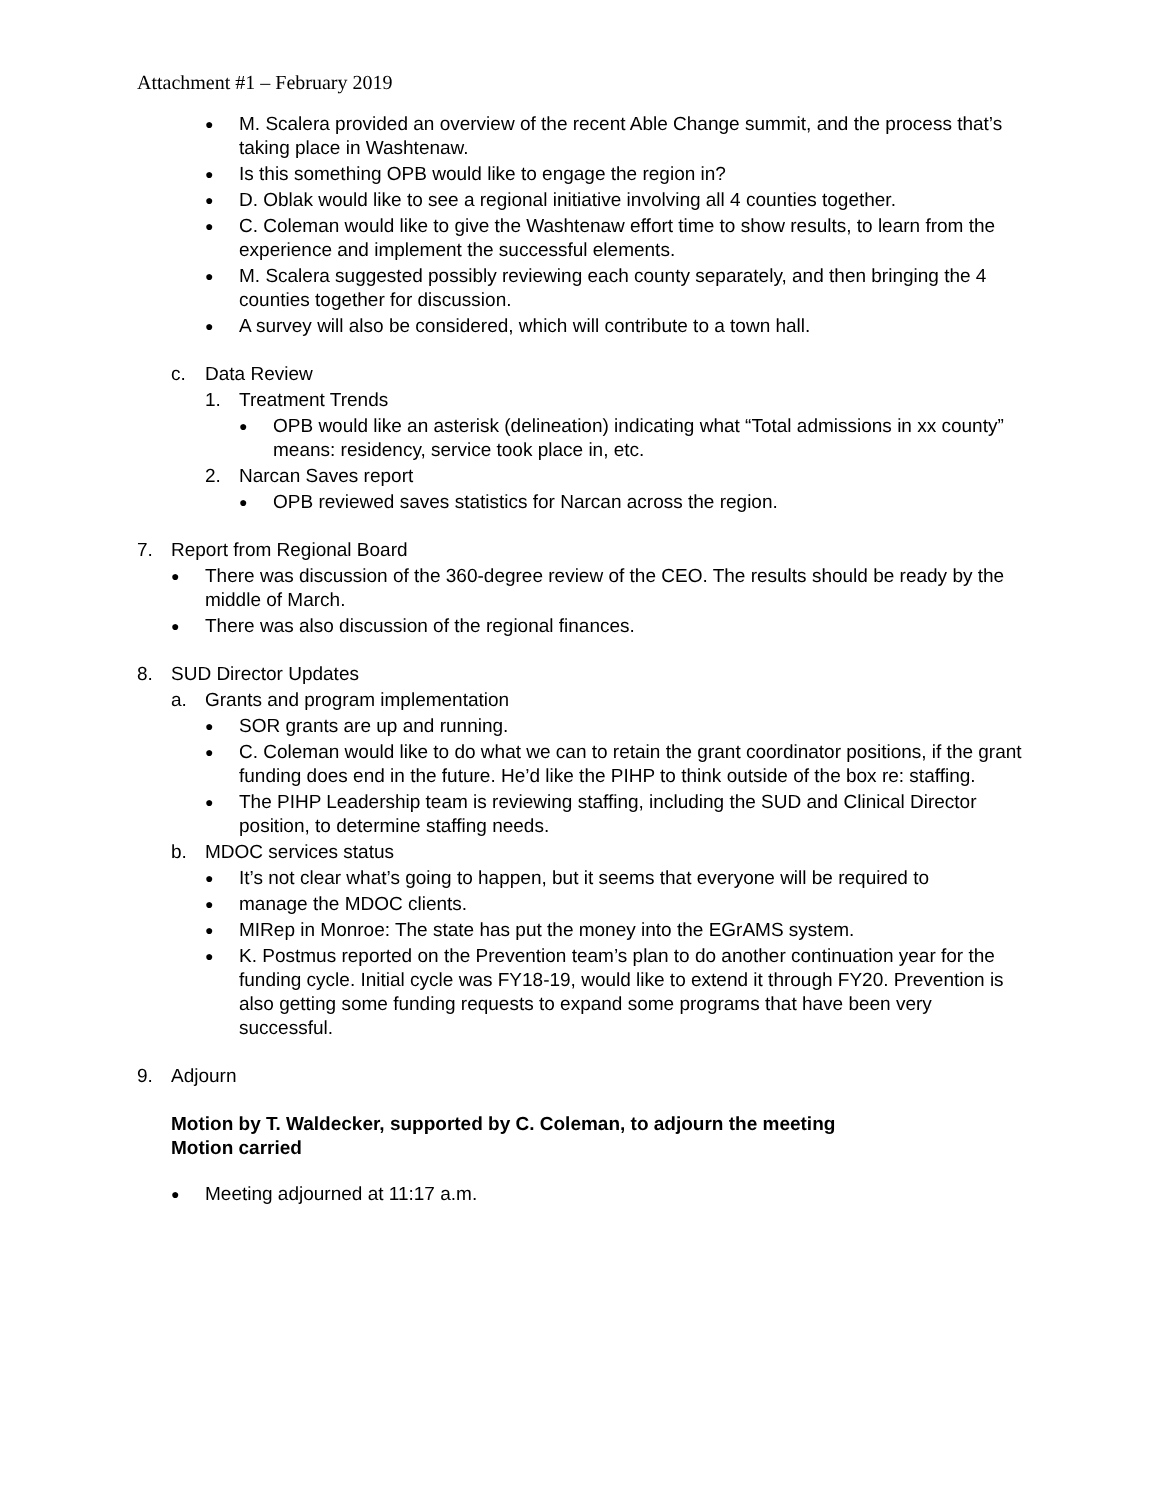Attachment #1 – February 2019
● M. Scalera provided an overview of the recent Able Change summit, and the process that’s taking place in Washtenaw.
● Is this something OPB would like to engage the region in?
● D. Oblak would like to see a regional initiative involving all 4 counties together.
● C. Coleman would like to give the Washtenaw effort time to show results, to learn from the experience and implement the successful elements.
● M. Scalera suggested possibly reviewing each county separately, and then bringing the 4 counties together for discussion.
● A survey will also be considered, which will contribute to a town hall.
c. Data Review
1. Treatment Trends
● OPB would like an asterisk (delineation) indicating what “Total admissions in xx county” means: residency, service took place in, etc.
2. Narcan Saves report
● OPB reviewed saves statistics for Narcan across the region.
7. Report from Regional Board
● There was discussion of the 360-degree review of the CEO. The results should be ready by the middle of March.
● There was also discussion of the regional finances.
8. SUD Director Updates
a. Grants and program implementation
● SOR grants are up and running.
● C. Coleman would like to do what we can to retain the grant coordinator positions, if the grant funding does end in the future. He’d like the PIHP to think outside of the box re: staffing.
● The PIHP Leadership team is reviewing staffing, including the SUD and Clinical Director position, to determine staffing needs.
b. MDOC services status
● It’s not clear what’s going to happen, but it seems that everyone will be required to
● manage the MDOC clients.
● MIRep in Monroe: The state has put the money into the EGrAMS system.
● K. Postmus reported on the Prevention team’s plan to do another continuation year for the funding cycle. Initial cycle was FY18-19, would like to extend it through FY20. Prevention is also getting some funding requests to expand some programs that have been very successful.
9. Adjourn
Motion by T. Waldecker, supported by C. Coleman, to adjourn the meeting
Motion carried
● Meeting adjourned at 11:17 a.m.